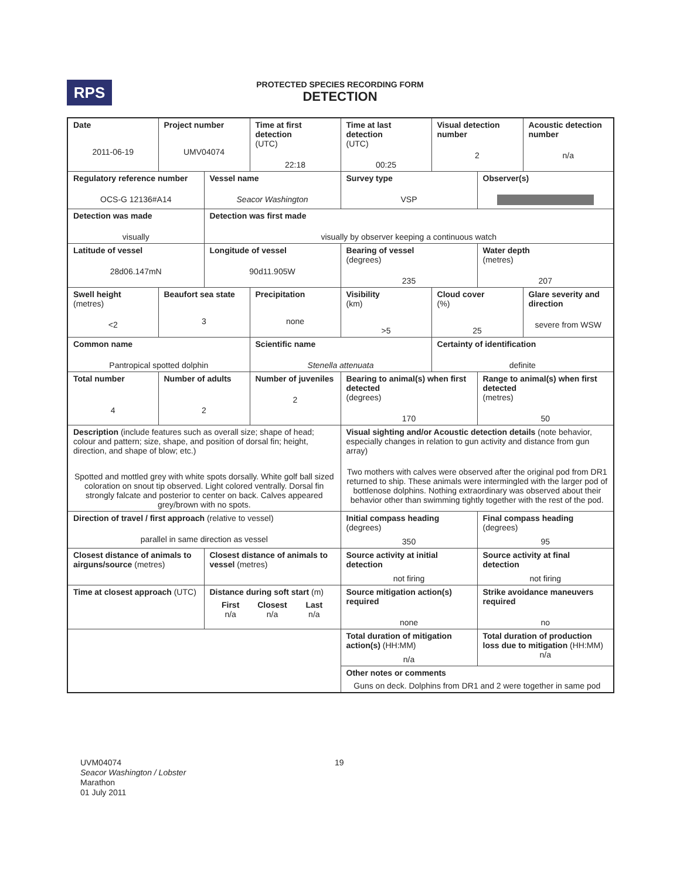RPS
PROTECTED SPECIES RECORDING FORM
DETECTION
| Date 2011-06-19 | Project number UMV04074 | | Time at first detection (UTC) 22:18 | Time at last detection (UTC) 00:25 | Visual detection number 2 | | Acoustic detection number n/a |
| Regulatory reference number OCS-G 12136#A14 | | Vessel name Seacor Washington | | Survey type VSP | | Observer(s) | |
| Detection was made visually | | Detection was first made visually by observer keeping a continuous watch | | | | | |
| Latitude of vessel 28d06.147mN | | Longitude of vessel 90d11.905W | | Bearing of vessel (degrees) 235 | | Water depth (metres) 207 | |
| Swell height (metres) <2 | Beaufort sea state 3 | | Precipitation none | Visibility (km) >5 | Cloud cover (%) 25 | | Glare severity and direction severe from WSW |
| Common name Pantropical spotted dolphin | | | Scientific name Stenella attenuata | | Certainty of identification definite | | |
| Total number 4 | Number of adults 2 | | Number of juveniles 2 | Bearing to animal(s) when first detected (degrees) 170 | | Range to animal(s) when first detected (metres) 50 | |
| Description (include features such as overall size; shape of head; colour and pattern; size, shape, and position of dorsal fin; height, direction, and shape of blow; etc.) Spotted and mottled grey with white spots dorsally. White golf ball sized coloration on snout tip observed. Light colored ventrally. Dorsal fin strongly falcate and posterior to center on back. Calves appeared grey/brown with no spots. | | | | Visual sighting and/or Acoustic detection details (note behavior, especially changes in relation to gun activity and distance from gun array) Two mothers with calves were observed after the original pod from DR1 returned to ship. These animals were intermingled with the larger pod of bottlenose dolphins. Nothing extraordinary was observed about their behavior other than swimming tightly together with the rest of the pod. | | | |
| Direction of travel / first approach (relative to vessel) parallel in same direction as vessel | | | | Initial compass heading (degrees) 350 | | Final compass heading (degrees) 95 | |
| Closest distance of animals to airguns/source (metres) | | Closest distance of animals to vessel (metres) | | Source activity at initial detection not firing | | Source activity at final detection not firing | |
| Time at closest approach (UTC) | | Distance during soft start (m) / First n/a / Closest n/a / Last n/a / | | Source mitigation action(s) required none | | Strike avoidance maneuvers required no | |
| | | | | Total duration of mitigation action(s) (HH:MM) n/a | | Total duration of production loss due to mitigation (HH:MM) n/a | |
| | | | | Other notes or comments Guns on deck. Dolphins from DR1 and 2 were together in same pod | | | |
19
UVM04074
Seacor Washington / Lobster
Marathon
01 July 2011